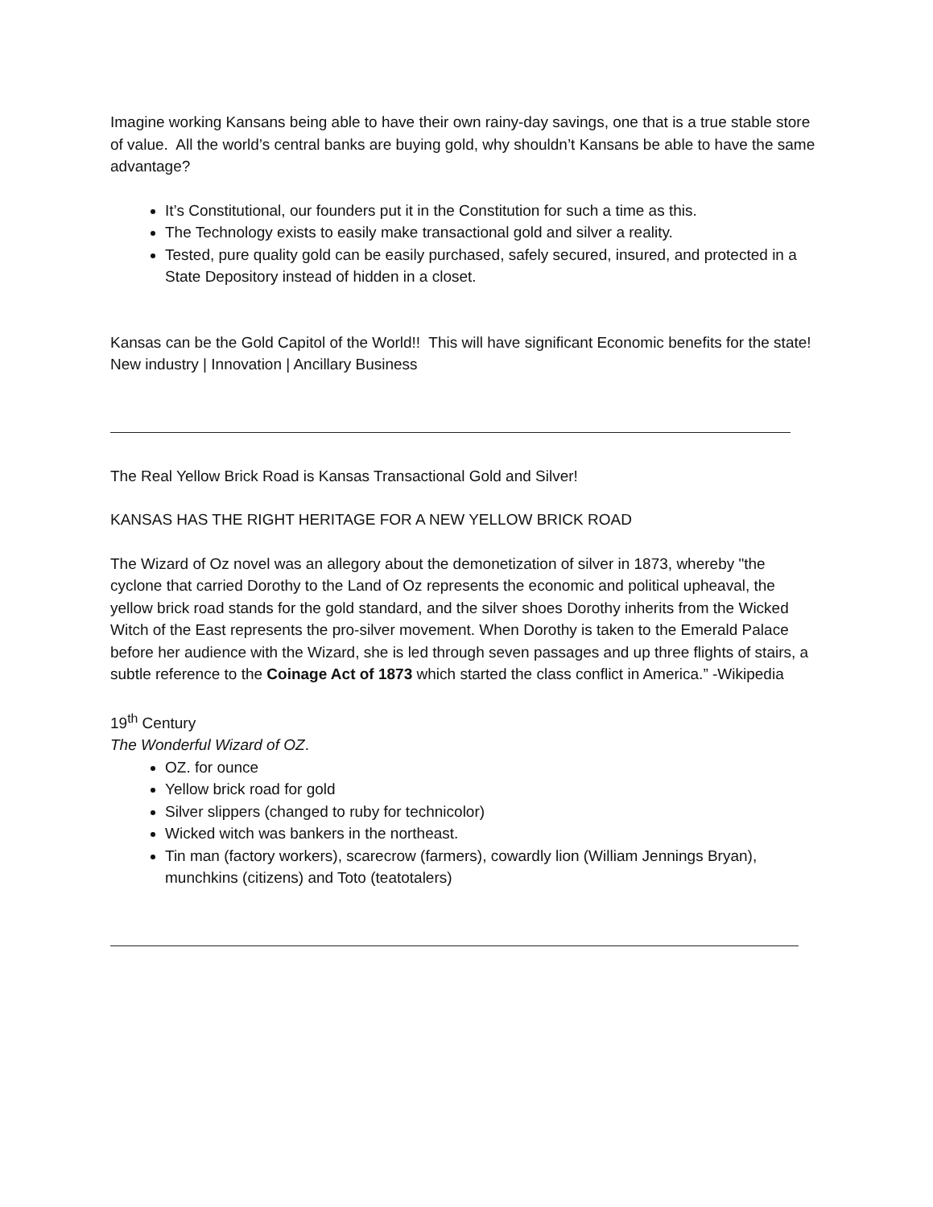Imagine working Kansans being able to have their own rainy-day savings, one that is a true stable store of value. All the world’s central banks are buying gold, why shouldn’t Kansans be able to have the same advantage?
It’s Constitutional, our founders put it in the Constitution for such a time as this.
The Technology exists to easily make transactional gold and silver a reality.
Tested, pure quality gold can be easily purchased, safely secured, insured, and protected in a State Depository instead of hidden in a closet.
Kansas can be the Gold Capitol of the World!! This will have significant Economic benefits for the state! New industry | Innovation | Ancillary Business
The Real Yellow Brick Road is Kansas Transactional Gold and Silver!
KANSAS HAS THE RIGHT HERITAGE FOR A NEW YELLOW BRICK ROAD
The Wizard of Oz novel was an allegory about the demonetization of silver in 1873, whereby "the cyclone that carried Dorothy to the Land of Oz represents the economic and political upheaval, the yellow brick road stands for the gold standard, and the silver shoes Dorothy inherits from the Wicked Witch of the East represents the pro-silver movement. When Dorothy is taken to the Emerald Palace before her audience with the Wizard, she is led through seven passages and up three flights of stairs, a subtle reference to the Coinage Act of 1873 which started the class conflict in America.” -Wikipedia
19<sup>th</sup> Century
The Wonderful Wizard of OZ.
OZ. for ounce
Yellow brick road for gold
Silver slippers (changed to ruby for technicolor)
Wicked witch was bankers in the northeast.
Tin man (factory workers), scarecrow (farmers), cowardly lion (William Jennings Bryan), munchkins (citizens) and Toto (teatotalers)